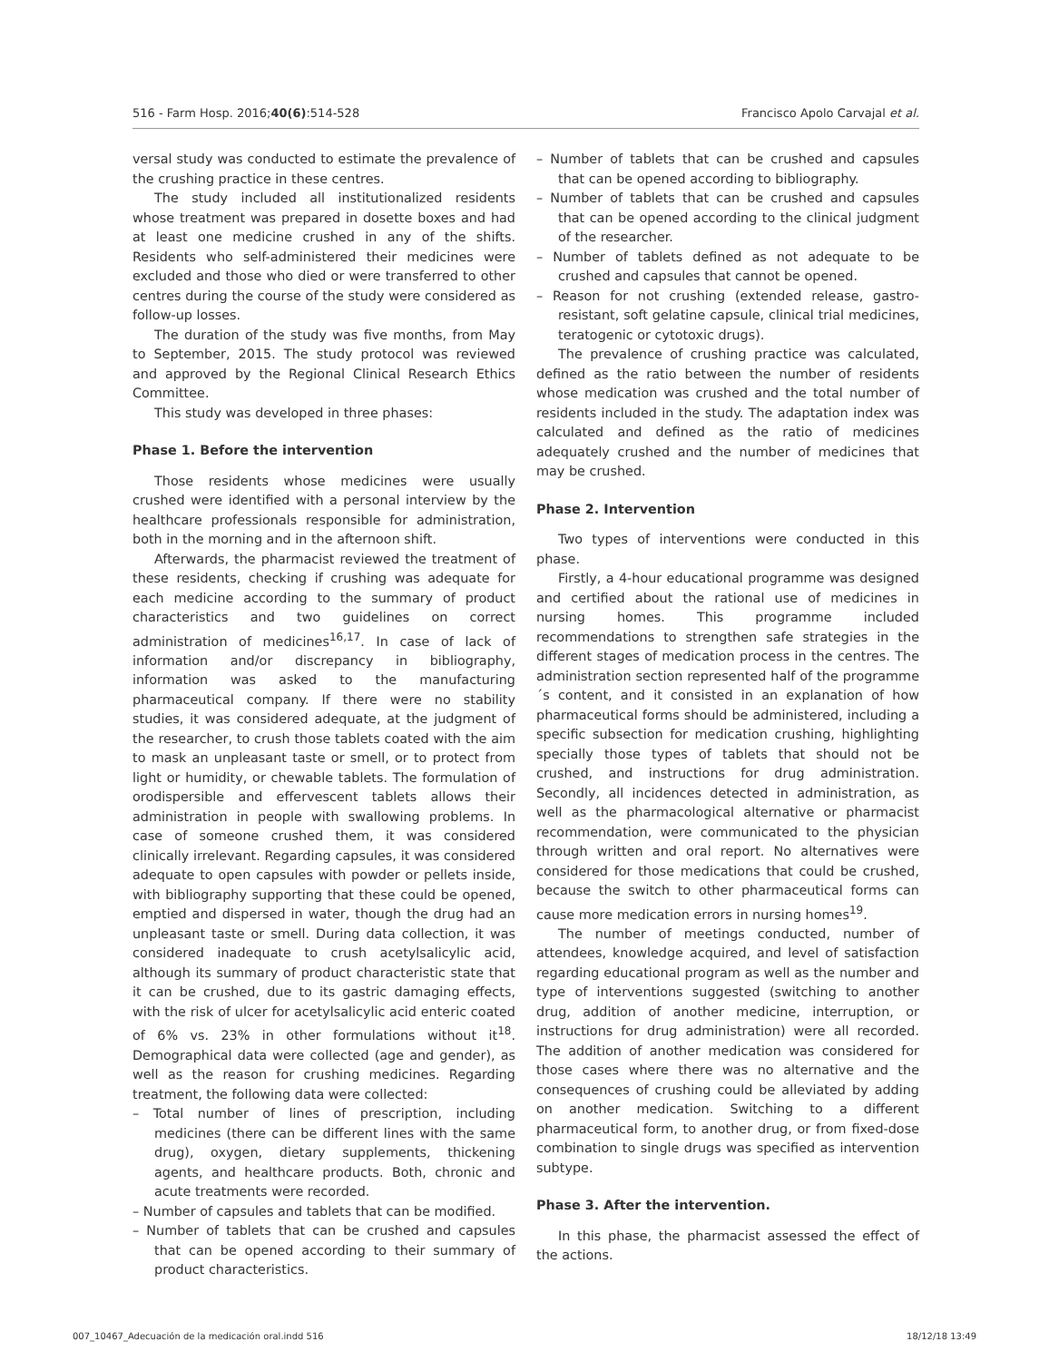516 - Farm Hosp. 2016;40(6):514-528 Francisco Apolo Carvajal et al.
versal study was conducted to estimate the prevalence of the crushing practice in these centres.
The study included all institutionalized residents whose treatment was prepared in dosette boxes and had at least one medicine crushed in any of the shifts. Residents who self-administered their medicines were excluded and those who died or were transferred to other centres during the course of the study were considered as follow-up losses.
The duration of the study was five months, from May to September, 2015. The study protocol was reviewed and approved by the Regional Clinical Research Ethics Committee.
This study was developed in three phases:
Phase 1. Before the intervention
Those residents whose medicines were usually crushed were identified with a personal interview by the healthcare professionals responsible for administration, both in the morning and in the afternoon shift.
Afterwards, the pharmacist reviewed the treatment of these residents, checking if crushing was adequate for each medicine according to the summary of product characteristics and two guidelines on correct administration of medicines<sup>16,17</sup>. In case of lack of information and/or discrepancy in bibliography, information was asked to the manufacturing pharmaceutical company. If there were no stability studies, it was considered adequate, at the judgment of the researcher, to crush those tablets coated with the aim to mask an unpleasant taste or smell, or to protect from light or humidity, or chewable tablets. The formulation of orodispersible and effervescent tablets allows their administration in people with swallowing problems. In case of someone crushed them, it was considered clinically irrelevant. Regarding capsules, it was considered adequate to open capsules with powder or pellets inside, with bibliography supporting that these could be opened, emptied and dispersed in water, though the drug had an unpleasant taste or smell. During data collection, it was considered inadequate to crush acetylsalicylic acid, although its summary of product characteristic state that it can be crushed, due to its gastric damaging effects, with the risk of ulcer for acetylsalicylic acid enteric coated of 6% vs. 23% in other formulations without it<sup>18</sup>. Demographical data were collected (age and gender), as well as the reason for crushing medicines. Regarding treatment, the following data were collected:
– Total number of lines of prescription, including medicines (there can be different lines with the same drug), oxygen, dietary supplements, thickening agents, and healthcare products. Both, chronic and acute treatments were recorded.
– Number of capsules and tablets that can be modified.
– Number of tablets that can be crushed and capsules that can be opened according to their summary of product characteristics.
– Number of tablets that can be crushed and capsules that can be opened according to bibliography.
– Number of tablets that can be crushed and capsules that can be opened according to the clinical judgment of the researcher.
– Number of tablets defined as not adequate to be crushed and capsules that cannot be opened.
– Reason for not crushing (extended release, gastro-resistant, soft gelatine capsule, clinical trial medicines, teratogenic or cytotoxic drugs).
The prevalence of crushing practice was calculated, defined as the ratio between the number of residents whose medication was crushed and the total number of residents included in the study. The adaptation index was calculated and defined as the ratio of medicines adequately crushed and the number of medicines that may be crushed.
Phase 2. Intervention
Two types of interventions were conducted in this phase.
Firstly, a 4-hour educational programme was designed and certified about the rational use of medicines in nursing homes. This programme included recommendations to strengthen safe strategies in the different stages of medication process in the centres. The administration section represented half of the programme´s content, and it consisted in an explanation of how pharmaceutical forms should be administered, including a specific subsection for medication crushing, highlighting specially those types of tablets that should not be crushed, and instructions for drug administration. Secondly, all incidences detected in administration, as well as the pharmacological alternative or pharmacist recommendation, were communicated to the physician through written and oral report. No alternatives were considered for those medications that could be crushed, because the switch to other pharmaceutical forms can cause more medication errors in nursing homes<sup>19</sup>.
The number of meetings conducted, number of attendees, knowledge acquired, and level of satisfaction regarding educational program as well as the number and type of interventions suggested (switching to another drug, addition of another medicine, interruption, or instructions for drug administration) were all recorded. The addition of another medication was considered for those cases where there was no alternative and the consequences of crushing could be alleviated by adding on another medication. Switching to a different pharmaceutical form, to another drug, or from fixed-dose combination to single drugs was specified as intervention subtype.
Phase 3. After the intervention.
In this phase, the pharmacist assessed the effect of the actions.
007_10467_Adecuación de la medicación oral.indd 516 18/12/18 13:49